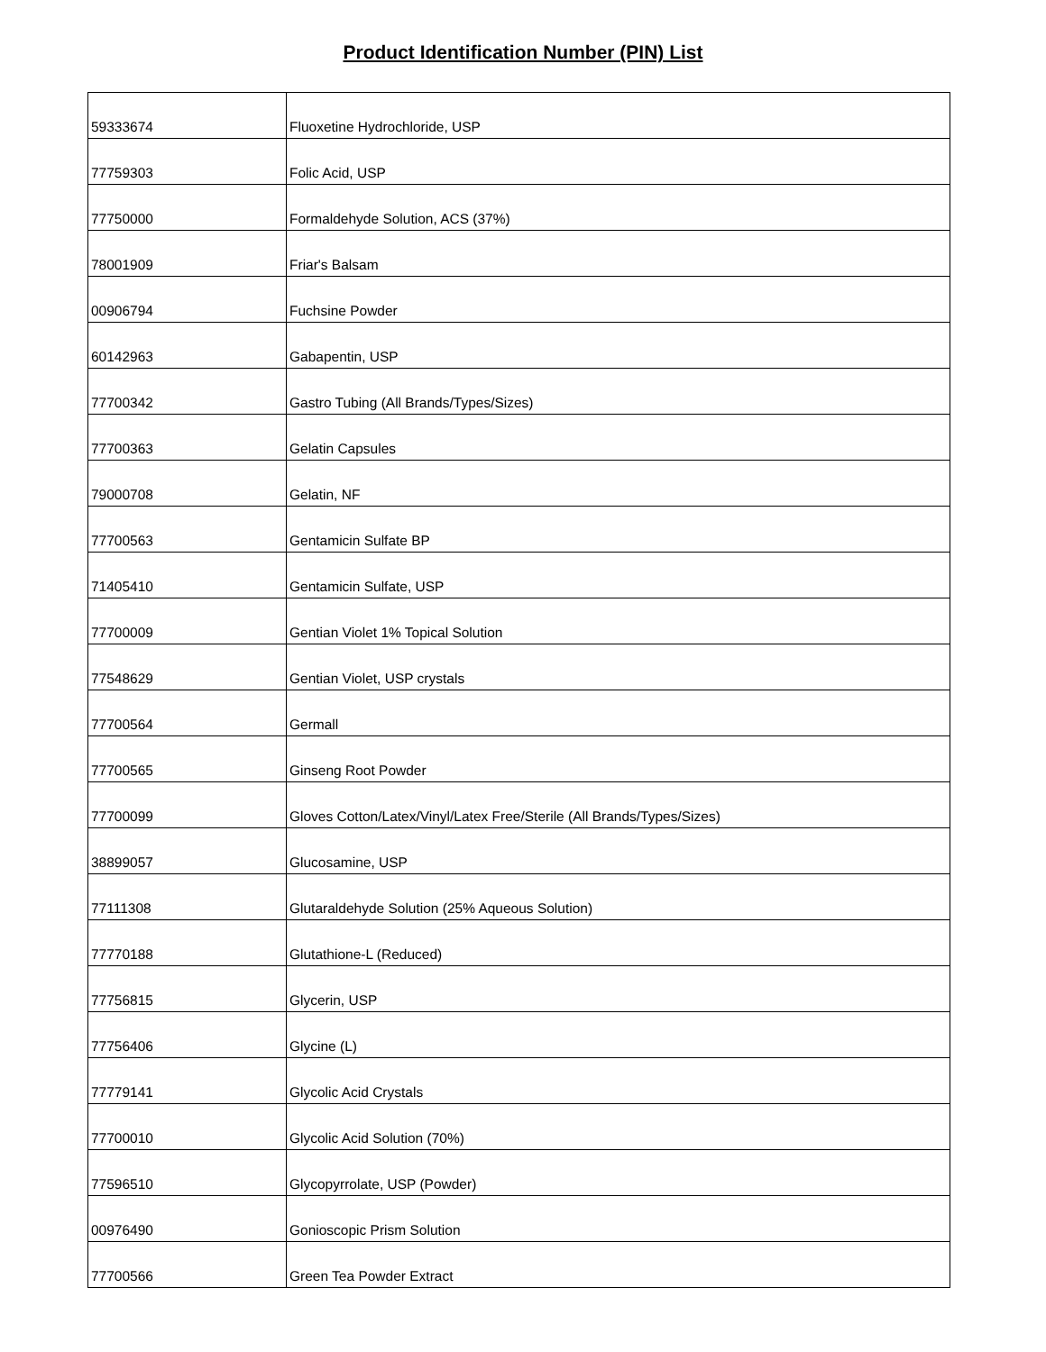Product Identification Number (PIN) List
| 59333674 | Fluoxetine Hydrochloride, USP |
| 77759303 | Folic Acid, USP |
| 77750000 | Formaldehyde Solution, ACS (37%) |
| 78001909 | Friar's Balsam |
| 00906794 | Fuchsine Powder |
| 60142963 | Gabapentin, USP |
| 77700342 | Gastro Tubing (All Brands/Types/Sizes) |
| 77700363 | Gelatin Capsules |
| 79000708 | Gelatin, NF |
| 77700563 | Gentamicin Sulfate BP |
| 71405410 | Gentamicin Sulfate, USP |
| 77700009 | Gentian Violet 1% Topical Solution |
| 77548629 | Gentian Violet, USP crystals |
| 77700564 | Germall |
| 77700565 | Ginseng Root Powder |
| 77700099 | Gloves Cotton/Latex/Vinyl/Latex Free/Sterile (All Brands/Types/Sizes) |
| 38899057 | Glucosamine, USP |
| 77111308 | Glutaraldehyde Solution (25% Aqueous Solution) |
| 77770188 | Glutathione-L (Reduced) |
| 77756815 | Glycerin, USP |
| 77756406 | Glycine (L) |
| 77779141 | Glycolic Acid Crystals |
| 77700010 | Glycolic Acid Solution (70%) |
| 77596510 | Glycopyrrolate, USP (Powder) |
| 00976490 | Gonioscopic Prism Solution |
| 77700566 | Green Tea Powder Extract |